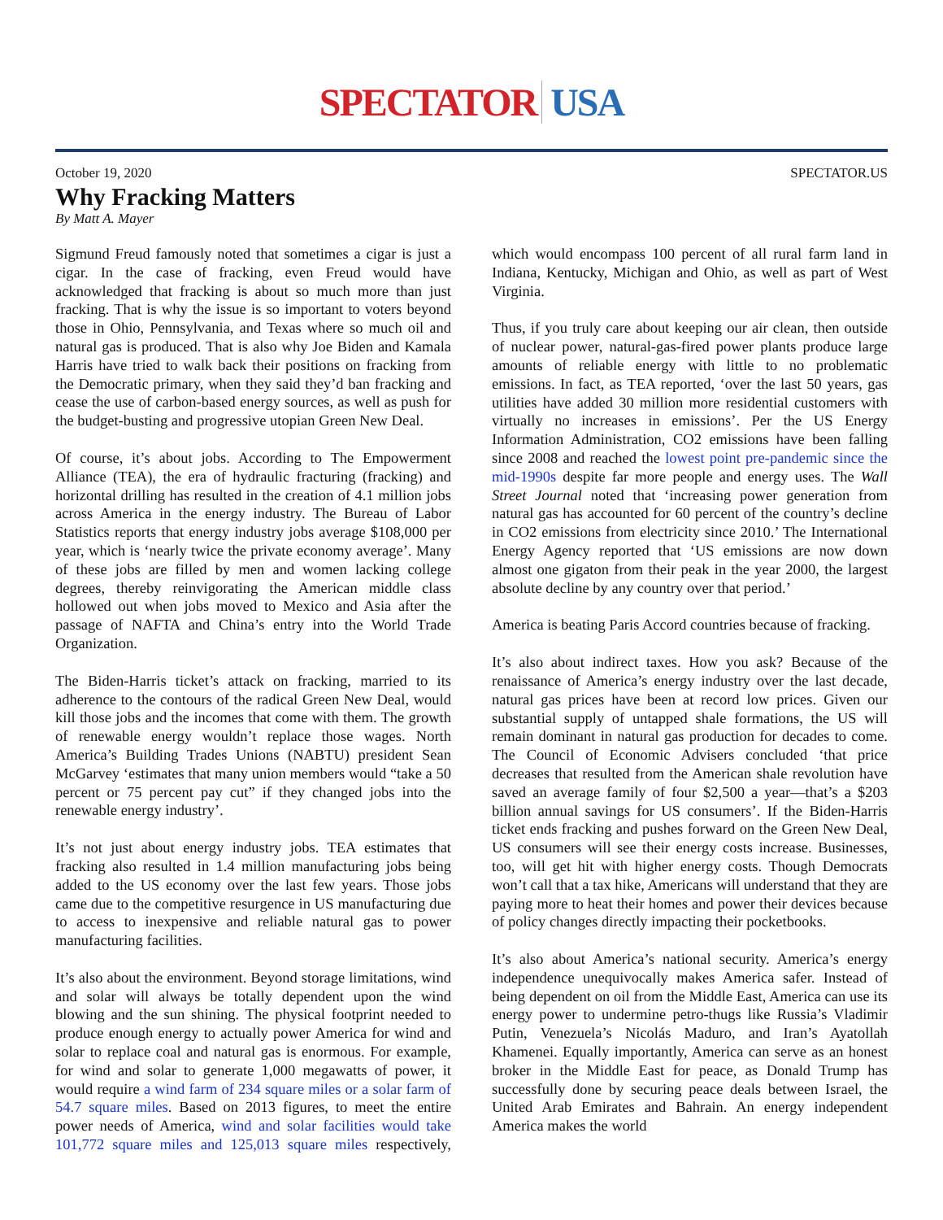SPECTATOR USA
October 19, 2020 SPECTATOR.US
Why Fracking Matters
By Matt A. Mayer
Sigmund Freud famously noted that sometimes a cigar is just a cigar. In the case of fracking, even Freud would have acknowledged that fracking is about so much more than just fracking. That is why the issue is so important to voters beyond those in Ohio, Pennsylvania, and Texas where so much oil and natural gas is produced. That is also why Joe Biden and Kamala Harris have tried to walk back their positions on fracking from the Democratic primary, when they said they’d ban fracking and cease the use of carbon-based energy sources, as well as push for the budget-busting and progressive utopian Green New Deal.
Of course, it’s about jobs. According to The Empowerment Alliance (TEA), the era of hydraulic fracturing (fracking) and horizontal drilling has resulted in the creation of 4.1 million jobs across America in the energy industry. The Bureau of Labor Statistics reports that energy industry jobs average $108,000 per year, which is ‘nearly twice the private economy average’. Many of these jobs are filled by men and women lacking college degrees, thereby reinvigorating the American middle class hollowed out when jobs moved to Mexico and Asia after the passage of NAFTA and China’s entry into the World Trade Organization.
The Biden-Harris ticket’s attack on fracking, married to its adherence to the contours of the radical Green New Deal, would kill those jobs and the incomes that come with them. The growth of renewable energy wouldn’t replace those wages. North America’s Building Trades Unions (NABTU) president Sean McGarvey ‘estimates that many union members would “take a 50 percent or 75 percent pay cut” if they changed jobs into the renewable energy industry’.
It’s not just about energy industry jobs. TEA estimates that fracking also resulted in 1.4 million manufacturing jobs being added to the US economy over the last few years. Those jobs came due to the competitive resurgence in US manufacturing due to access to inexpensive and reliable natural gas to power manufacturing facilities.
It’s also about the environment. Beyond storage limitations, wind and solar will always be totally dependent upon the wind blowing and the sun shining. The physical footprint needed to produce enough energy to actually power America for wind and solar to replace coal and natural gas is enormous. For example, for wind and solar to generate 1,000 megawatts of power, it would require a wind farm of 234 square miles or a solar farm of 54.7 square miles. Based on 2013 figures, to meet the entire power needs of America, wind and solar facilities would take 101,772 square miles and 125,013 square miles respectively, which would encompass 100 percent of all rural farm land in Indiana, Kentucky, Michigan and Ohio, as well as part of West Virginia.
Thus, if you truly care about keeping our air clean, then outside of nuclear power, natural-gas-fired power plants produce large amounts of reliable energy with little to no problematic emissions. In fact, as TEA reported, ‘over the last 50 years, gas utilities have added 30 million more residential customers with virtually no increases in emissions’. Per the US Energy Information Administration, CO2 emissions have been falling since 2008 and reached the lowest point pre-pandemic since the mid-1990s despite far more people and energy uses. The Wall Street Journal noted that ‘increasing power generation from natural gas has accounted for 60 percent of the country’s decline in CO2 emissions from electricity since 2010.’ The International Energy Agency reported that ‘US emissions are now down almost one gigaton from their peak in the year 2000, the largest absolute decline by any country over that period.’
America is beating Paris Accord countries because of fracking.
It’s also about indirect taxes. How you ask? Because of the renaissance of America’s energy industry over the last decade, natural gas prices have been at record low prices. Given our substantial supply of untapped shale formations, the US will remain dominant in natural gas production for decades to come. The Council of Economic Advisers concluded ‘that price decreases that resulted from the American shale revolution have saved an average family of four $2,500 a year—that’s a $203 billion annual savings for US consumers’. If the Biden-Harris ticket ends fracking and pushes forward on the Green New Deal, US consumers will see their energy costs increase. Businesses, too, will get hit with higher energy costs. Though Democrats won’t call that a tax hike, Americans will understand that they are paying more to heat their homes and power their devices because of policy changes directly impacting their pocketbooks.
It’s also about America’s national security. America’s energy independence unequivocally makes America safer. Instead of being dependent on oil from the Middle East, America can use its energy power to undermine petro-thugs like Russia’s Vladimir Putin, Venezuela’s Nicolás Maduro, and Iran’s Ayatollah Khamenei. Equally importantly, America can serve as an honest broker in the Middle East for peace, as Donald Trump has successfully done by securing peace deals between Israel, the United Arab Emirates and Bahrain. An energy independent America makes the world